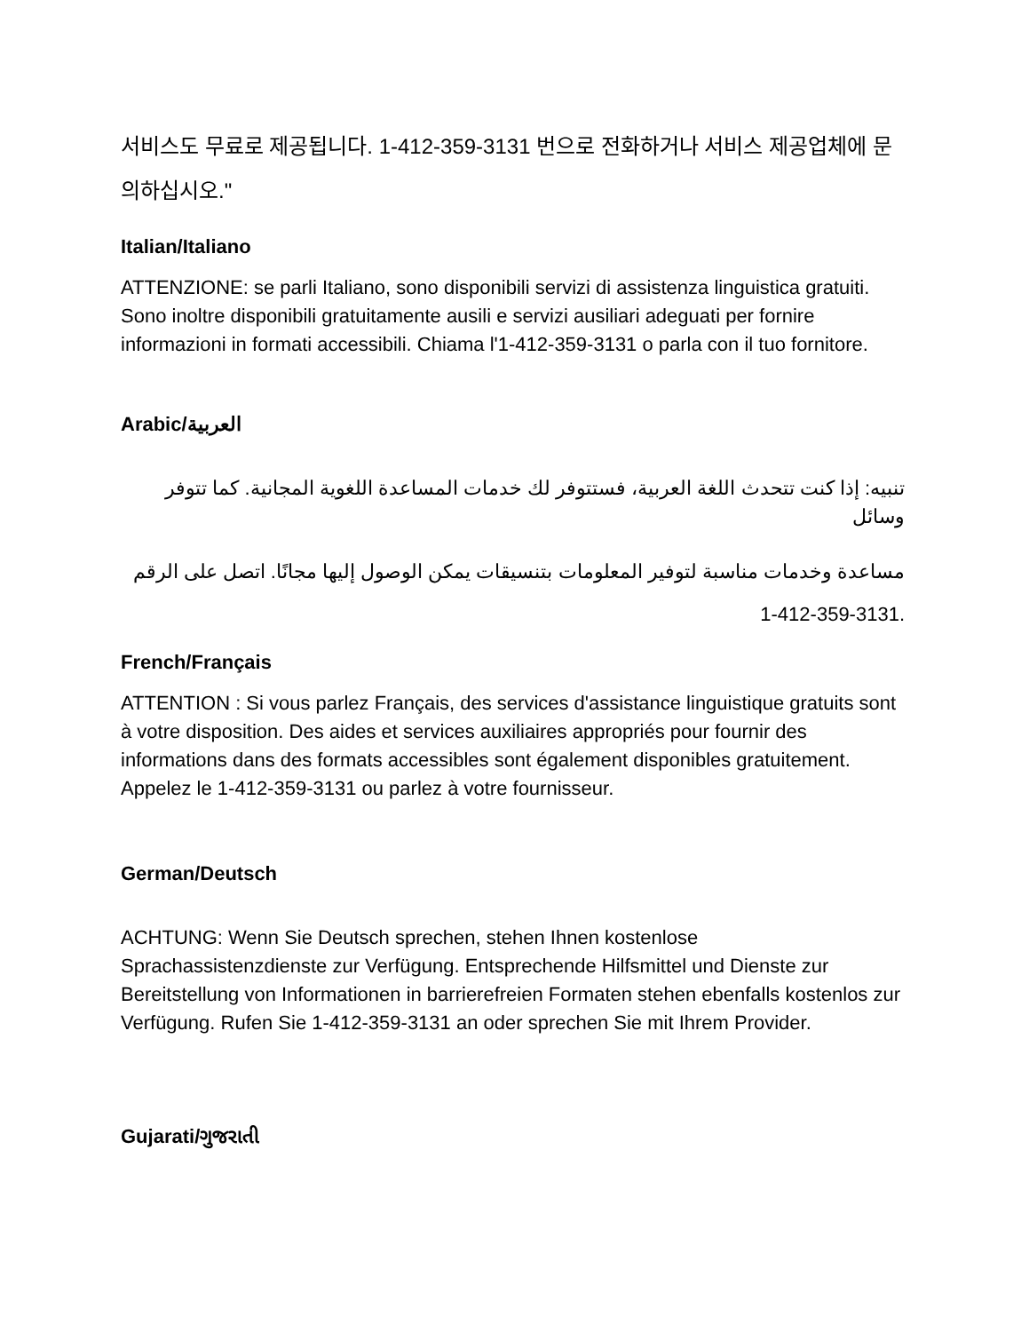서비스도 무료로 제공됩니다. 1-412-359-3131 번으로 전화하거나 서비스 제공업체에 문의하십시오."
Italian/Italiano
ATTENZIONE: se parli Italiano, sono disponibili servizi di assistenza linguistica gratuiti. Sono inoltre disponibili gratuitamente ausili e servizi ausiliari adeguati per fornire informazioni in formati accessibili. Chiama l'1-412-359-3131 o parla con il tuo fornitore.
Arabic/العربية
تنبيه: إذا كنت تتحدث اللغة العربية، فستتوفر لك خدمات المساعدة اللغوية المجانية. كما تتوفر وسائل
مساعدة وخدمات مناسبة لتوفير المعلومات بتنسيقات يمكن الوصول إليها مجانًا. اتصل على الرقم
1-412-359-3131.
French/Français
ATTENTION : Si vous parlez Français, des services d'assistance linguistique gratuits sont à votre disposition. Des aides et services auxiliaires appropriés pour fournir des informations dans des formats accessibles sont également disponibles gratuitement. Appelez le 1-412-359-3131 ou parlez à votre fournisseur.
German/Deutsch
ACHTUNG: Wenn Sie Deutsch sprechen, stehen Ihnen kostenlose Sprachassistenzdienste zur Verfügung. Entsprechende Hilfsmittel und Dienste zur Bereitstellung von Informationen in barrierefreien Formaten stehen ebenfalls kostenlos zur Verfügung. Rufen Sie 1-412-359-3131 an oder sprechen Sie mit Ihrem Provider.
Gujarati/ગુજરાતી